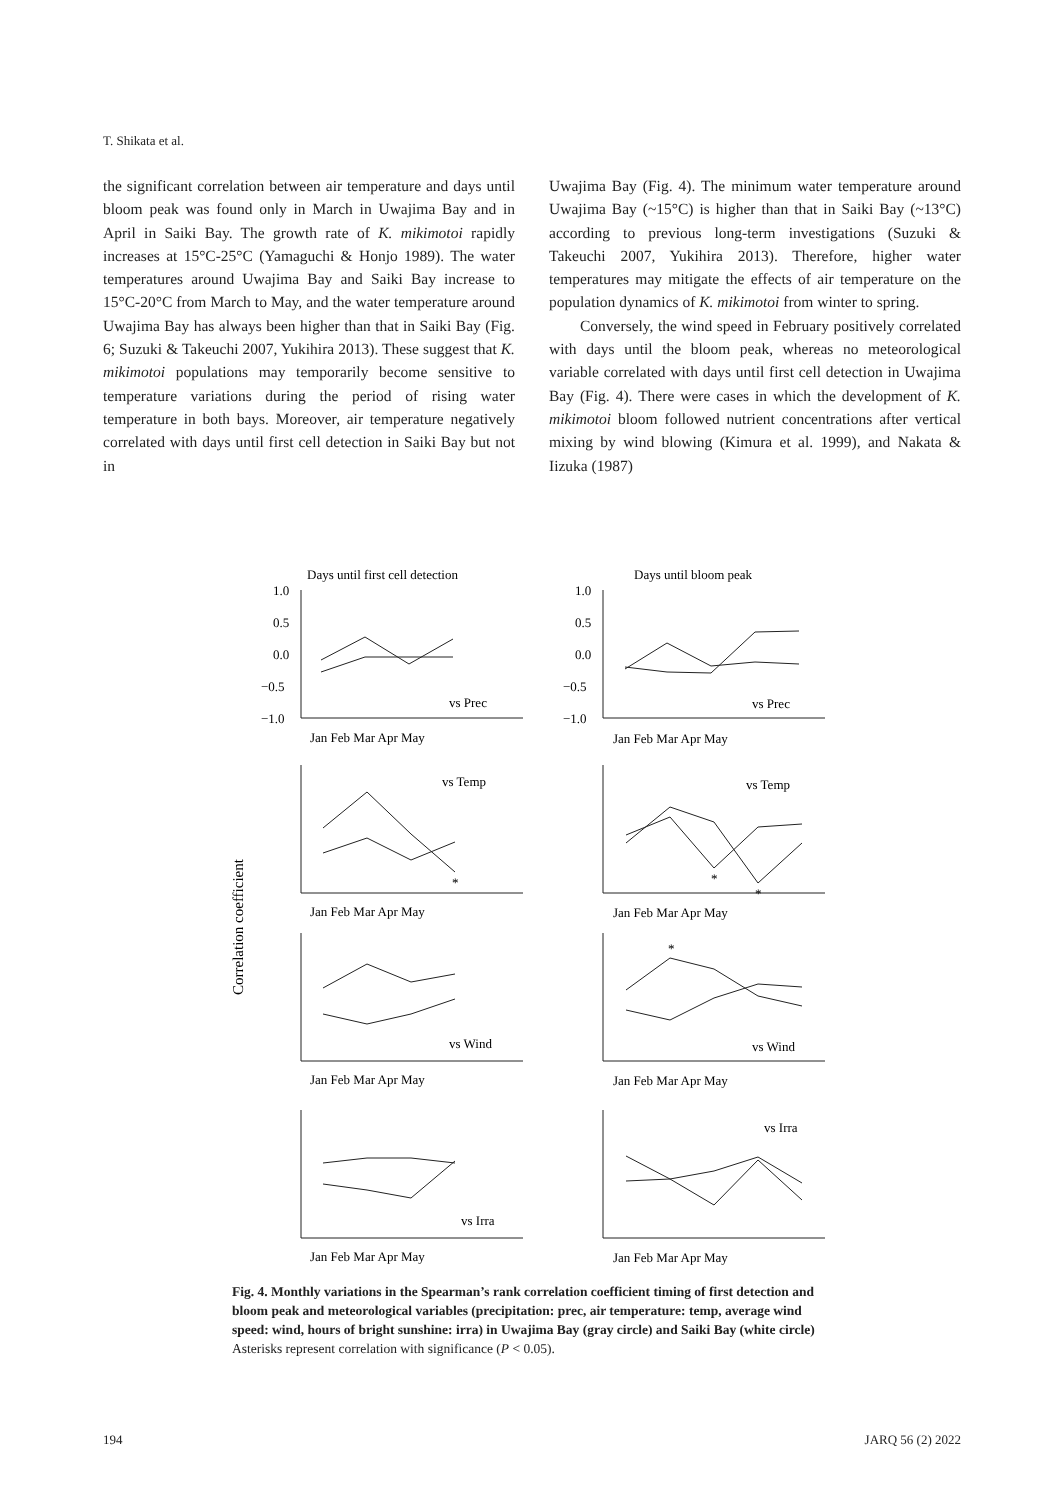T. Shikata et al.
the significant correlation between air temperature and days until bloom peak was found only in March in Uwajima Bay and in April in Saiki Bay. The growth rate of K. mikimotoi rapidly increases at 15°C-25°C (Yamaguchi & Honjo 1989). The water temperatures around Uwajima Bay and Saiki Bay increase to 15°C-20°C from March to May, and the water temperature around Uwajima Bay has always been higher than that in Saiki Bay (Fig. 6; Suzuki & Takeuchi 2007, Yukihira 2013). These suggest that K. mikimotoi populations may temporarily become sensitive to temperature variations during the period of rising water temperature in both bays. Moreover, air temperature negatively correlated with days until first cell detection in Saiki Bay but not in
Uwajima Bay (Fig. 4). The minimum water temperature around Uwajima Bay (~15°C) is higher than that in Saiki Bay (~13°C) according to previous long-term investigations (Suzuki & Takeuchi 2007, Yukihira 2013). Therefore, higher water temperatures may mitigate the effects of air temperature on the population dynamics of K. mikimotoi from winter to spring.
Conversely, the wind speed in February positively correlated with days until the bloom peak, whereas no meteorological variable correlated with days until first cell detection in Uwajima Bay (Fig. 4). There were cases in which the development of K. mikimotoi bloom followed nutrient concentrations after vertical mixing by wind blowing (Kimura et al. 1999), and Nakata & Iizuka (1987)
Days until first cell detection
Days until bloom peak
Correlation coefficient
1.0
0.5
0.0
−0.5
−1.0
1.0
0.5
0.0
−0.5
−1.0
vs Prec
vs Prec
Jan Feb Mar Apr May
Jan Feb Mar Apr May
vs Temp
vs Temp
Jan Feb Mar Apr May
Jan Feb Mar Apr May
vs Wind
vs Wind
Jan Feb Mar Apr May
Jan Feb Mar Apr May
vs Irra
vs Irra
Jan Feb Mar Apr May
Jan Feb Mar Apr May
*
*
*
*
Fig. 4. Monthly variations in the Spearman’s rank correlation coefficient timing of first detection and bloom peak and meteorological variables (precipitation: prec, air temperature: temp, average wind speed: wind, hours of bright sunshine: irra) in Uwajima Bay (gray circle) and Saiki Bay (white circle)
Asterisks represent correlation with significance (P < 0.05).
194 JARQ 56 (2) 2022